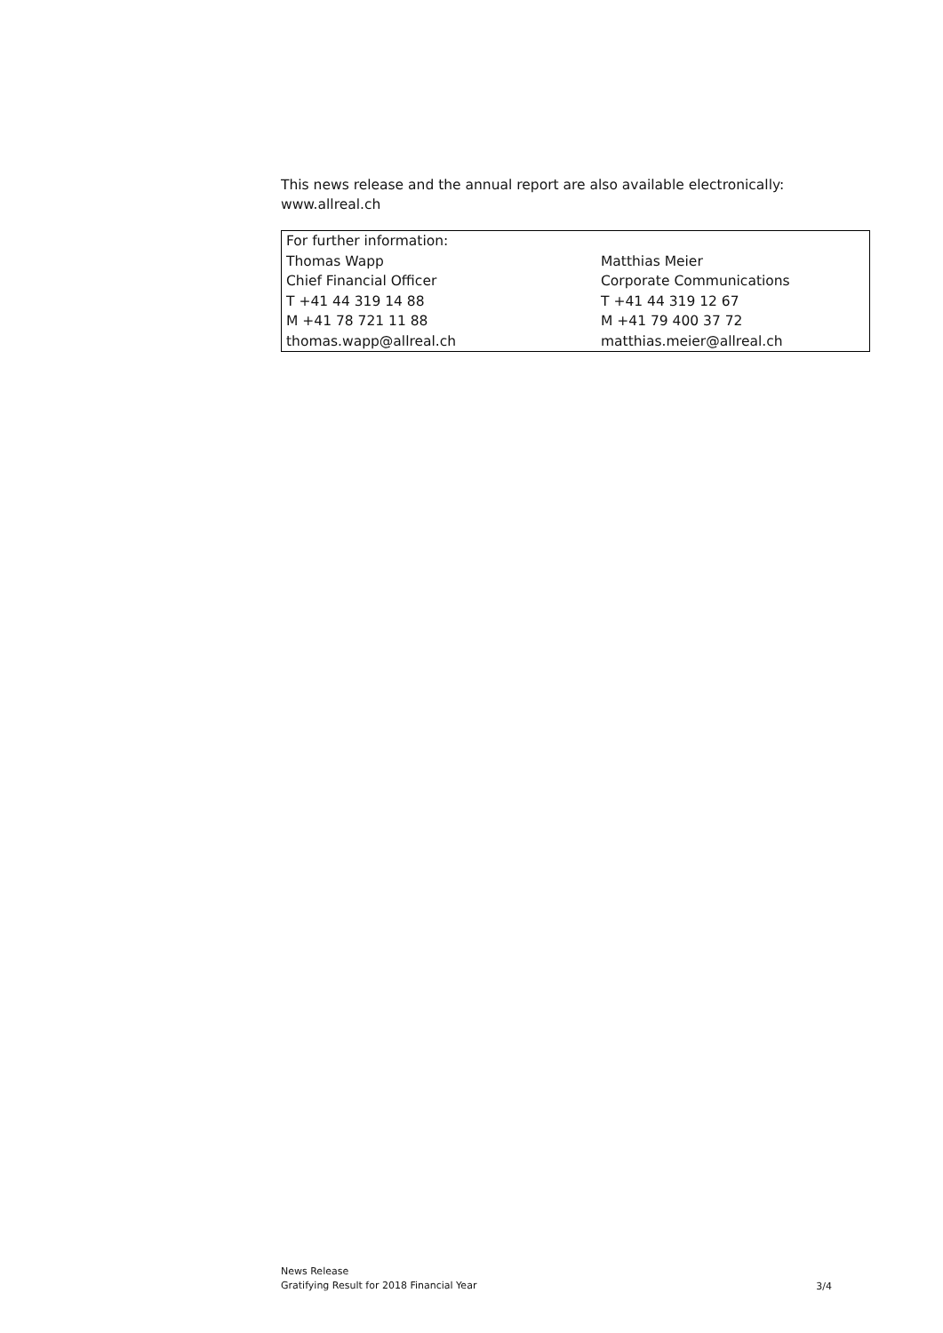This news release and the annual report are also available electronically:
www.allreal.ch
| For further information: | |
| --- | --- |
| Thomas Wapp | Matthias Meier |
| Chief Financial Officer | Corporate Communications |
| T +41 44 319 14 88 | T +41 44 319 12 67 |
| M +41 78 721 11 88 | M +41 79 400 37 72 |
| thomas.wapp@allreal.ch | matthias.meier@allreal.ch |
News Release
Gratifying Result for 2018 Financial Year
3/4